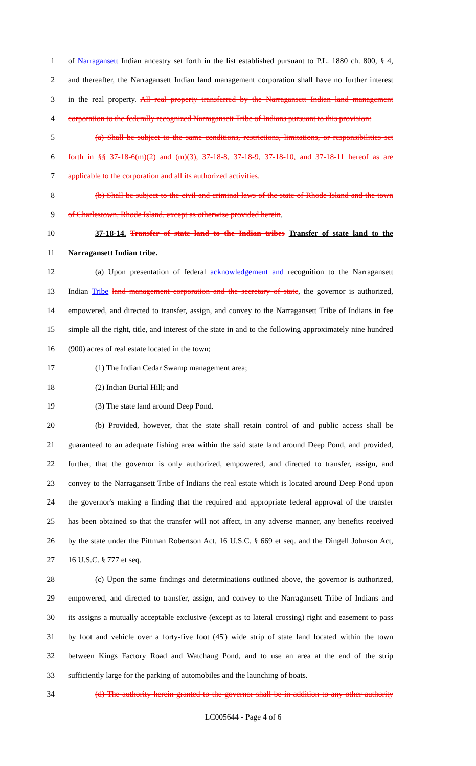1 of Narragansett Indian ancestry set forth in the list established pursuant to P.L. 1880 ch. 800, § 4,
2 and thereafter, the Narragansett Indian land management corporation shall have no further interest
3 in the real property. All real property transferred by the Narragansett Indian land management
4 corporation to the federally recognized Narragansett Tribe of Indians pursuant to this provision:
5 (a) Shall be subject to the same conditions, restrictions, limitations, or responsibilities set
6 forth in §§ 37-18-6(m)(2) and (m)(3), 37-18-8, 37-18-9, 37-18-10, and 37-18-11 hereof as are
7 applicable to the corporation and all its authorized activities.
8 (b) Shall be subject to the civil and criminal laws of the state of Rhode Island and the town
9 of Charlestown, Rhode Island, except as otherwise provided herein.
10 37-18-14. Transfer of state land to the Indian tribes Transfer of state land to the
11 Narragansett Indian tribe.
12 (a) Upon presentation of federal acknowledgement and recognition to the Narragansett
13 Indian Tribe land management corporation and the secretary of state, the governor is authorized,
14 empowered, and directed to transfer, assign, and convey to the Narragansett Tribe of Indians in fee
15 simple all the right, title, and interest of the state in and to the following approximately nine hundred
16 (900) acres of real estate located in the town;
17 (1) The Indian Cedar Swamp management area;
18 (2) Indian Burial Hill; and
19 (3) The state land around Deep Pond.
20 (b) Provided, however, that the state shall retain control of and public access shall be
21 guaranteed to an adequate fishing area within the said state land around Deep Pond, and provided,
22 further, that the governor is only authorized, empowered, and directed to transfer, assign, and
23 convey to the Narragansett Tribe of Indians the real estate which is located around Deep Pond upon
24 the governor's making a finding that the required and appropriate federal approval of the transfer
25 has been obtained so that the transfer will not affect, in any adverse manner, any benefits received
26 by the state under the Pittman Robertson Act, 16 U.S.C. § 669 et seq. and the Dingell Johnson Act,
27 16 U.S.C. § 777 et seq.
28 (c) Upon the same findings and determinations outlined above, the governor is authorized,
29 empowered, and directed to transfer, assign, and convey to the Narragansett Tribe of Indians and
30 its assigns a mutually acceptable exclusive (except as to lateral crossing) right and easement to pass
31 by foot and vehicle over a forty-five foot (45') wide strip of state land located within the town
32 between Kings Factory Road and Watchaug Pond, and to use an area at the end of the strip
33 sufficiently large for the parking of automobiles and the launching of boats.
34 (d) The authority herein granted to the governor shall be in addition to any other authority
LC005644 - Page 4 of 6